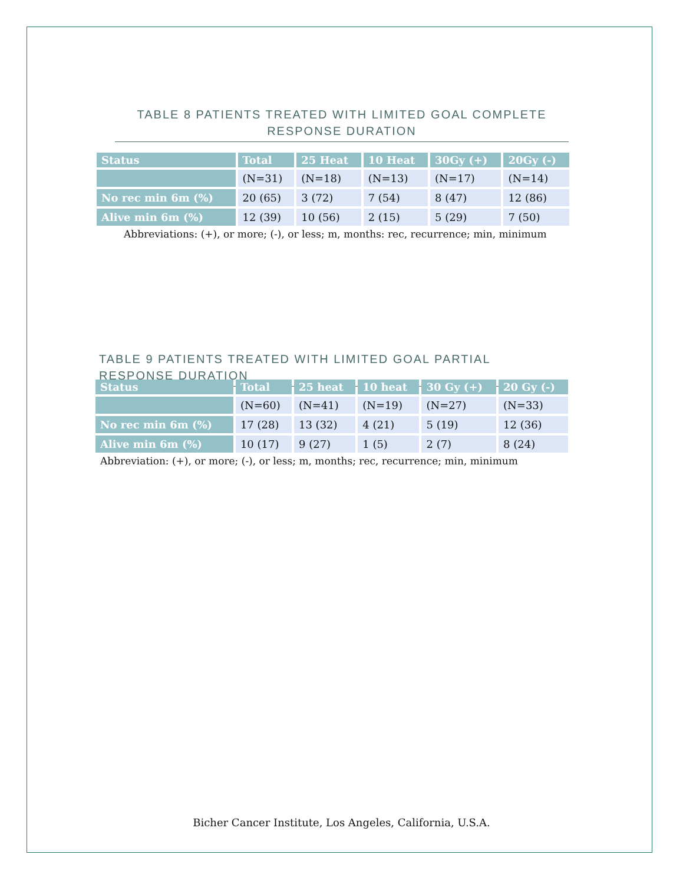TABLE 8 PATIENTS TREATED WITH LIMITED GOAL COMPLETE RESPONSE DURATION
| Status | Total | 25 Heat | 10 Heat | 30Gy (+) | 20Gy (-) |
| --- | --- | --- | --- | --- | --- |
| | (N=31) | (N=18) | (N=13) | (N=17) | (N=14) |
| No rec min 6m (%) | 20 (65) | 3 (72) | 7 (54) | 8 (47) | 12 (86) |
| Alive min 6m (%) | 12 (39) | 10 (56) | 2 (15) | 5 (29) | 7 (50) |
Abbreviations: (+), or more; (-), or less; m, months: rec, recurrence; min, minimum
TABLE 9 PATIENTS TREATED WITH LIMITED GOAL PARTIAL RESPONSE DURATION
| Status | Total | 25 heat | 10 heat | 30 Gy (+) | 20 Gy (-) |
| --- | --- | --- | --- | --- | --- |
| | (N=60) | (N=41) | (N=19) | (N=27) | (N=33) |
| No rec min 6m (%) | 17 (28) | 13 (32) | 4 (21) | 5 (19) | 12 (36) |
| Alive min 6m (%) | 10 (17) | 9 (27) | 1 (5) | 2 (7) | 8 (24) |
Abbreviation: (+), or more; (-), or less; m, months; rec, recurrence; min, minimum
Bicher Cancer Institute, Los Angeles, California, U.S.A.